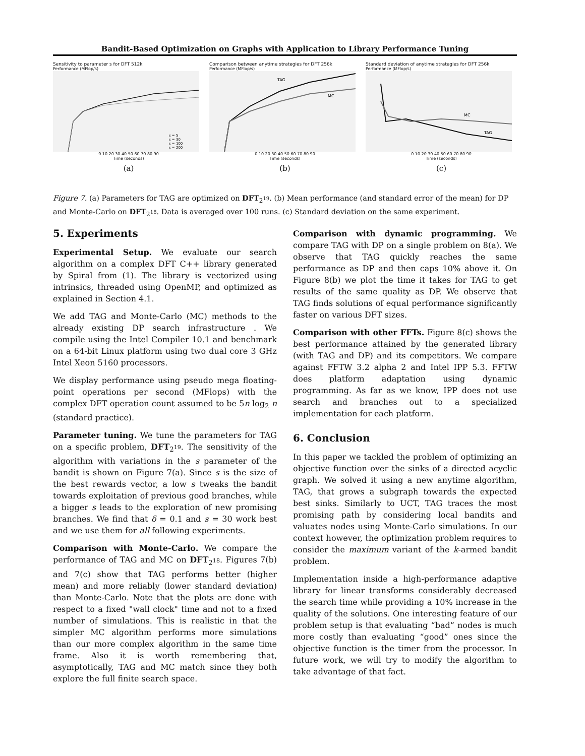Bandit-Based Optimization on Graphs with Application to Library Performance Tuning
Sensitivity to parameter s for DFT 512k
Performance (MFlop/s)
s = 5
s = 30
s = 100
s = 200
0 10 20 30 40 50 60 70 80 90
Time (seconds)
(a)
Comparison between anytime strategies for DFT 256k
Performance (MFlop/s)
TAG
MC
0 10 20 30 40 50 60 70 80 90
Time (seconds)
(b)
Standard deviation of anytime strategies for DFT 256k
Performance (MFlop/s)
MC
TAG
0 10 20 30 40 50 60 70 80 90
Time (seconds)
(c)
Figure 7. (a) Parameters for TAG are optimized on DFT<sub>2<sup>19</sup></sub>. (b) Mean performance (and standard error of the mean) for DP and Monte-Carlo on DFT<sub>2<sup>18</sup></sub>. Data is averaged over 100 runs. (c) Standard deviation on the same experiment.
5. Experiments
Experimental Setup. We evaluate our search algorithm on a complex DFT C++ library generated by Spiral from (1). The library is vectorized using intrinsics, threaded using OpenMP, and optimized as explained in Section 4.1.
We add TAG and Monte-Carlo (MC) methods to the already existing DP search infrastructure . We compile using the Intel Compiler 10.1 and benchmark on a 64-bit Linux platform using two dual core 3 GHz Intel Xeon 5160 processors.
We display performance using pseudo mega floating-point operations per second (MFlops) with the complex DFT operation count assumed to be 5n log<sub>2</sub> n (standard practice).
Parameter tuning. We tune the parameters for TAG on a specific problem, DFT<sub>2<sup>19</sup></sub>. The sensitivity of the algorithm with variations in the s parameter of the bandit is shown on Figure 7(a). Since s is the size of the best rewards vector, a low s tweaks the bandit towards exploitation of previous good branches, while a bigger s leads to the exploration of new promising branches. We find that δ = 0.1 and s = 30 work best and we use them for all following experiments.
Comparison with Monte-Carlo. We compare the performance of TAG and MC on DFT<sub>2<sup>18</sup></sub>. Figures 7(b) and 7(c) show that TAG performs better (higher mean) and more reliably (lower standard deviation) than Monte-Carlo. Note that the plots are done with respect to a fixed "wall clock" time and not to a fixed number of simulations. This is realistic in that the simpler MC algorithm performs more simulations than our more complex algorithm in the same time frame. Also it is worth remembering that, asymptotically, TAG and MC match since they both explore the full finite search space.
Comparison with dynamic programming. We compare TAG with DP on a single problem on 8(a). We observe that TAG quickly reaches the same performance as DP and then caps 10% above it. On Figure 8(b) we plot the time it takes for TAG to get results of the same quality as DP. We observe that TAG finds solutions of equal performance significantly faster on various DFT sizes.
Comparison with other FFTs. Figure 8(c) shows the best performance attained by the generated library (with TAG and DP) and its competitors. We compare against FFTW 3.2 alpha 2 and Intel IPP 5.3. FFTW does platform adaptation using dynamic programming. As far as we know, IPP does not use search and branches out to a specialized implementation for each platform.
6. Conclusion
In this paper we tackled the problem of optimizing an objective function over the sinks of a directed acyclic graph. We solved it using a new anytime algorithm, TAG, that grows a subgraph towards the expected best sinks. Similarly to UCT, TAG traces the most promising path by considering local bandits and valuates nodes using Monte-Carlo simulations. In our context however, the optimization problem requires to consider the maximum variant of the k-armed bandit problem.
Implementation inside a high-performance adaptive library for linear transforms considerably decreased the search time while providing a 10% increase in the quality of the solutions. One interesting feature of our problem setup is that evaluating “bad” nodes is much more costly than evaluating “good” ones since the objective function is the timer from the processor. In future work, we will try to modify the algorithm to take advantage of that fact.